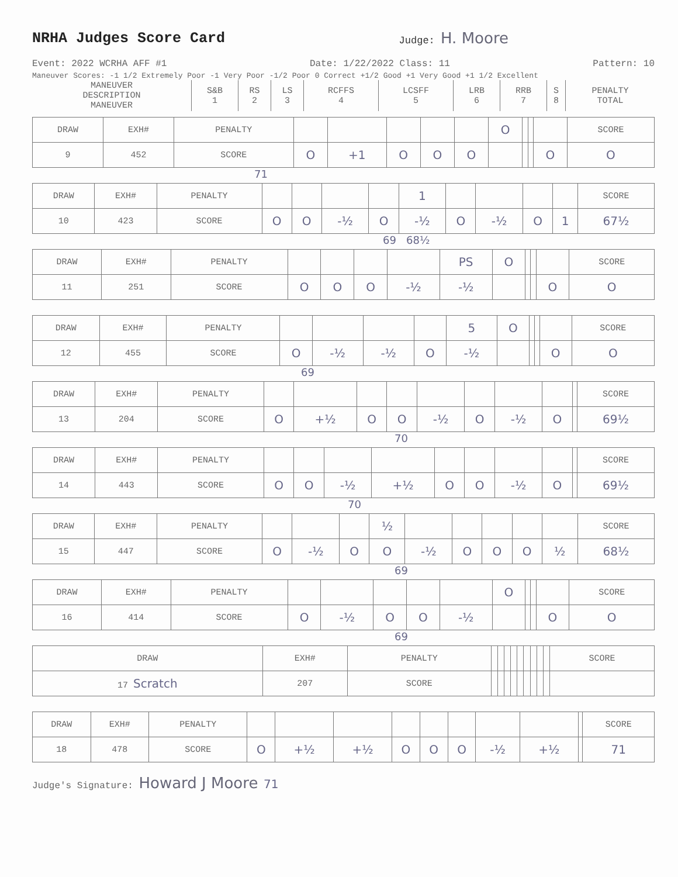NRHA Judges Score Card
Judge: H. Moore
Event: 2022 WCRHA AFF #1 Date: 1/22/2022 Class: 11 Pattern: 10
Maneuver Scores: -1 1/2 Extremely Poor -1 Very Poor -1/2 Poor 0 Correct +1/2 Good +1 Very Good +1 1/2 Excellent
| MANEUVER DESCRIPTION MANEUVER | S&B 1 | RS 2 | LS 3 | RCFFS 4 | LCSFF 5 | LRB 6 | RRB 7 | S 8 | PENALTY TOTAL |
| DRAW | EXH# | PENALTY | | | | | | O | | | | SCORE |
| 9 | 452 | SCORE | O | +1 | O | O | O | | | | O | O |
71
| DRAW | EXH# | PENALTY | | | | | 1 | | | | | SCORE |
| 10 | 423 | SCORE | O | O | -½ | O | -½ | O | -½ | O | 1 | 67½ |
69 68½
| DRAW | EXH# | PENALTY | | | | | PS | O | | | | SCORE |
| 11 | 251 | SCORE | O | O | O | -½ | -½ | | | | O | O |
| DRAW | EXH# | PENALTY | | | | | 5 | O | | | | SCORE |
| 12 | 455 | SCORE | O | -½ | -½ | O | -½ | | | | O | O |
69
| DRAW | EXH# | PENALTY | | | | | | | | | | SCORE |
| 13 | 204 | SCORE | O | +½ | O | O | -½ | O | -½ | O | | 69½ |
70
| DRAW | EXH# | PENALTY | | | | | | | | | | SCORE |
| 14 | 443 | SCORE | O | O | -½ | +½ | O | O | -½ | O | | 69½ |
70
| DRAW | EXH# | PENALTY | | | | ½ | | | | | | SCORE |
| 15 | 447 | SCORE | O | -½ | O | O | -½ | O | O | O | ½ | 68½ |
69
| DRAW | EXH# | PENALTY | | | | | | O | | | | SCORE |
| 16 | 414 | SCORE | O | -½ | O | O | -½ | | | | O | O |
69
| DRAW | EXH# | PENALTY | | | | | | | | | | SCORE |
| 17 Scratch | 207 | SCORE | | | | | | | | | | |
| DRAW | EXH# | PENALTY | | | | | | | | | | SCORE |
| 18 | 478 | SCORE | O | +½ | +½ | O | O | O | -½ | +½ | | 71 |
Judge's Signature: Howard J Moore 71